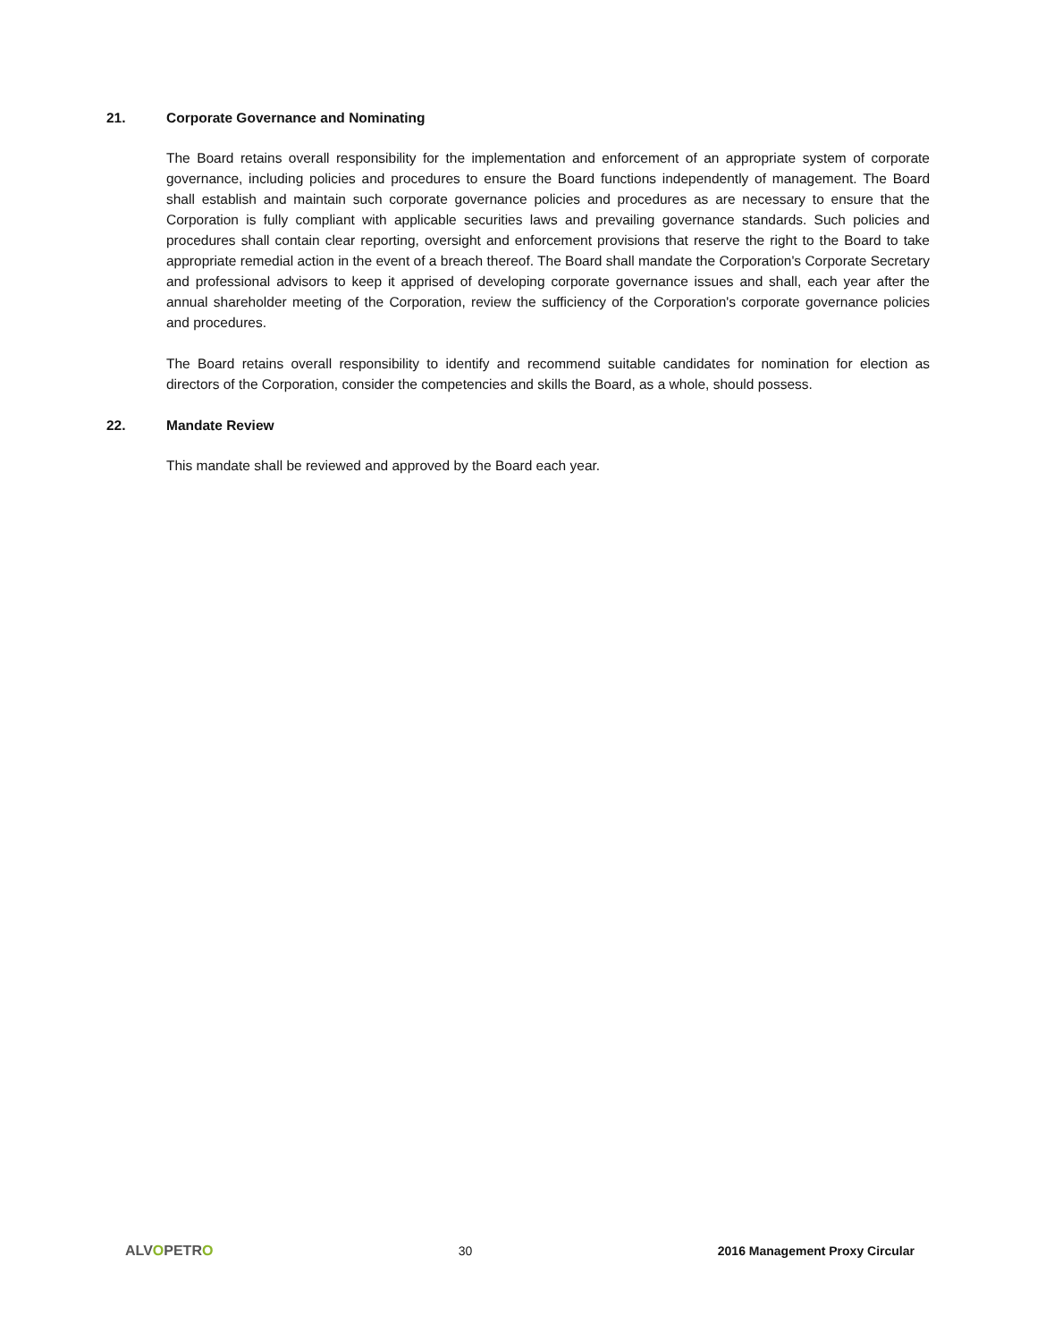21. Corporate Governance and Nominating
The Board retains overall responsibility for the implementation and enforcement of an appropriate system of corporate governance, including policies and procedures to ensure the Board functions independently of management. The Board shall establish and maintain such corporate governance policies and procedures as are necessary to ensure that the Corporation is fully compliant with applicable securities laws and prevailing governance standards. Such policies and procedures shall contain clear reporting, oversight and enforcement provisions that reserve the right to the Board to take appropriate remedial action in the event of a breach thereof. The Board shall mandate the Corporation's Corporate Secretary and professional advisors to keep it apprised of developing corporate governance issues and shall, each year after the annual shareholder meeting of the Corporation, review the sufficiency of the Corporation's corporate governance policies and procedures.
The Board retains overall responsibility to identify and recommend suitable candidates for nomination for election as directors of the Corporation, consider the competencies and skills the Board, as a whole, should possess.
22. Mandate Review
This mandate shall be reviewed and approved by the Board each year.
ALVOPETRO 30 2016 Management Proxy Circular